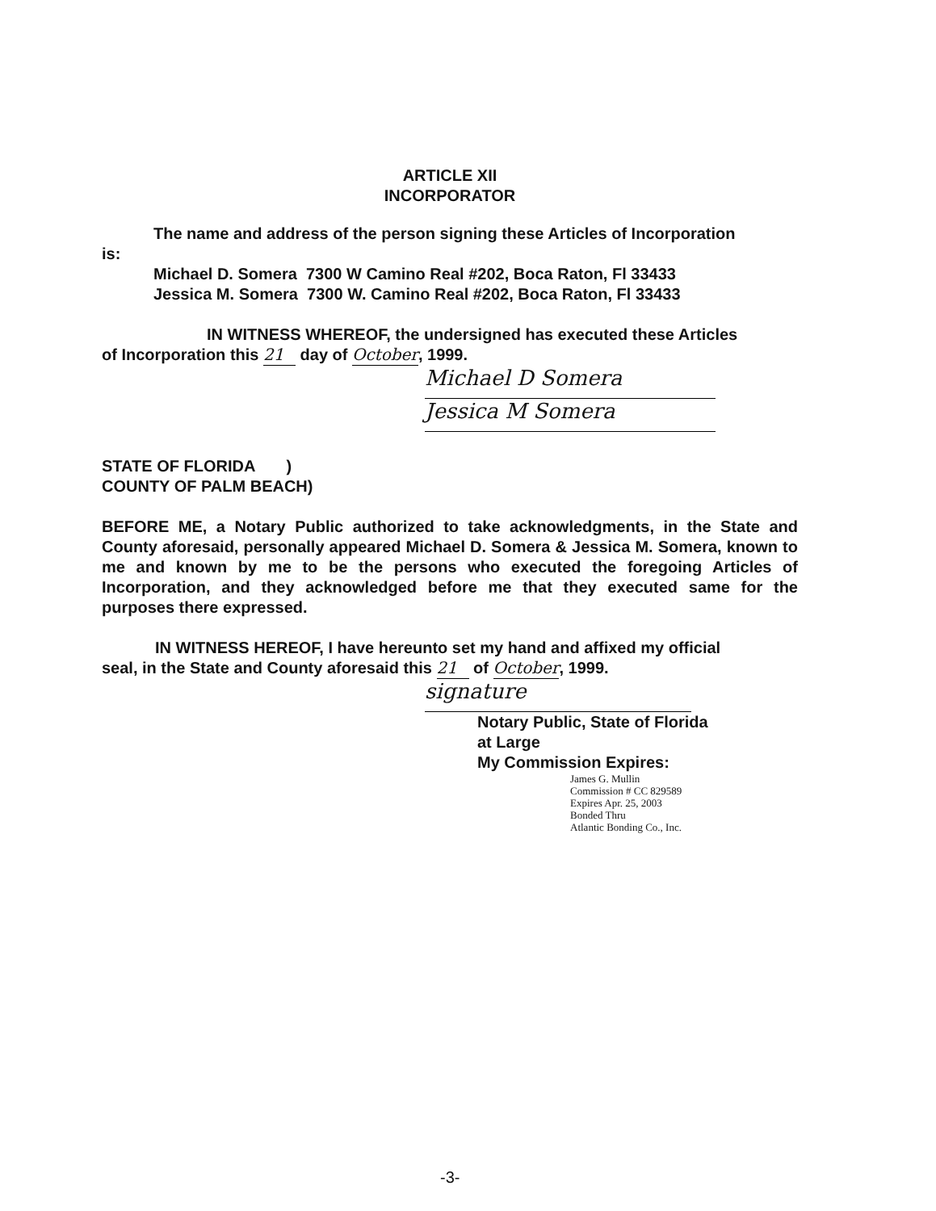ARTICLE XII
INCORPORATOR
The name and address of the person signing these Articles of Incorporation
is:
Michael D. Somera 7300 W Camino Real #202, Boca Raton, Fl 33433
Jessica M. Somera 7300 W. Camino Real #202, Boca Raton, Fl 33433
IN WITNESS WHEREOF, the undersigned has executed these Articles
of Incorporation this 21 day of October, 1999.
Michael D Somera
Jessica M Somera
STATE OF FLORIDA )
COUNTY OF PALM BEACH)
BEFORE ME, a Notary Public authorized to take acknowledgments, in the State and County aforesaid, personally appeared Michael D. Somera & Jessica M. Somera, known to me and known by me to be the persons who executed the foregoing Articles of Incorporation, and they acknowledged before me that they executed same for the purposes there expressed.
IN WITNESS HEREOF, I have hereunto set my hand and affixed my official
seal, in the State and County aforesaid this 21 of October, 1999.
signature
Notary Public, State of Florida
at Large
My Commission Expires:
James G. Mullin
Commission # CC 829589
Expires Apr. 25, 2003
Bonded Thru
Atlantic Bonding Co., Inc.
-3-